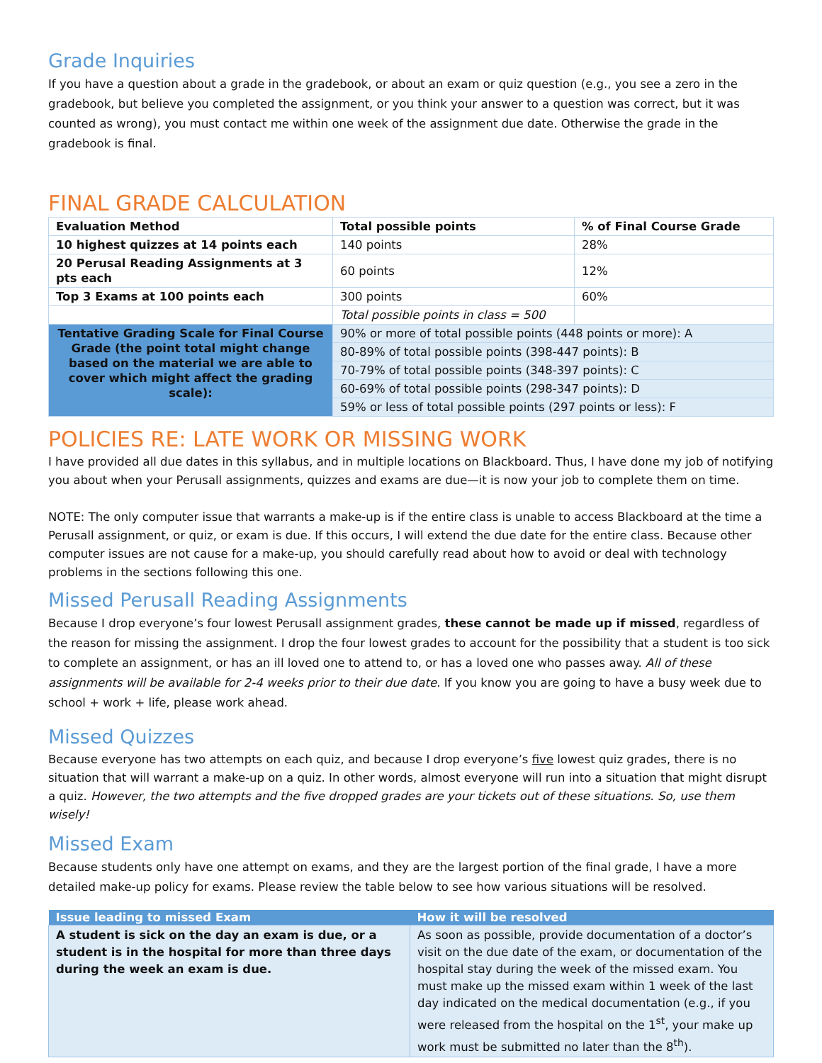Grade Inquiries
If you have a question about a grade in the gradebook, or about an exam or quiz question (e.g., you see a zero in the gradebook, but believe you completed the assignment, or you think your answer to a question was correct, but it was counted as wrong), you must contact me within one week of the assignment due date. Otherwise the grade in the gradebook is final.
FINAL GRADE CALCULATION
| Evaluation Method | Total possible points | % of Final Course Grade |
| 10 highest quizzes at 14 points each | 140 points | 28% |
| 20 Perusal Reading Assignments at 3 pts each | 60 points | 12% |
| Top 3 Exams at 100 points each | 300 points | 60% |
| | Total possible points in class = 500 | |
| Tentative Grading Scale for Final Course Grade (the point total might change based on the material we are able to cover which might affect the grading scale): | 90% or more of total possible points (448 points or more): A | |
| | 80-89% of total possible points (398-447 points): B | |
| | 70-79% of total possible points (348-397 points): C | |
| | 60-69% of total possible points (298-347 points): D | |
| | 59% or less of total possible points (297 points or less): F | |
POLICIES RE: LATE WORK OR MISSING WORK
I have provided all due dates in this syllabus, and in multiple locations on Blackboard. Thus, I have done my job of notifying you about when your Perusall assignments, quizzes and exams are due—it is now your job to complete them on time.
NOTE: The only computer issue that warrants a make-up is if the entire class is unable to access Blackboard at the time a Perusall assignment, or quiz, or exam is due. If this occurs, I will extend the due date for the entire class. Because other computer issues are not cause for a make-up, you should carefully read about how to avoid or deal with technology problems in the sections following this one.
Missed Perusall Reading Assignments
Because I drop everyone’s four lowest Perusall assignment grades, these cannot be made up if missed, regardless of the reason for missing the assignment. I drop the four lowest grades to account for the possibility that a student is too sick to complete an assignment, or has an ill loved one to attend to, or has a loved one who passes away. All of these assignments will be available for 2-4 weeks prior to their due date. If you know you are going to have a busy week due to school + work + life, please work ahead.
Missed Quizzes
Because everyone has two attempts on each quiz, and because I drop everyone’s five lowest quiz grades, there is no situation that will warrant a make-up on a quiz. In other words, almost everyone will run into a situation that might disrupt a quiz. However, the two attempts and the five dropped grades are your tickets out of these situations. So, use them wisely!
Missed Exam
Because students only have one attempt on exams, and they are the largest portion of the final grade, I have a more detailed make-up policy for exams. Please review the table below to see how various situations will be resolved.
| Issue leading to missed Exam | How it will be resolved |
| --- | --- |
| A student is sick on the day an exam is due, or a student is in the hospital for more than three days during the week an exam is due. | As soon as possible, provide documentation of a doctor’s visit on the due date of the exam, or documentation of the hospital stay during the week of the missed exam. You must make up the missed exam within 1 week of the last day indicated on the medical documentation (e.g., if you were released from the hospital on the 1<sup>st</sup>, your make up work must be submitted no later than the 8<sup>th</sup>). |